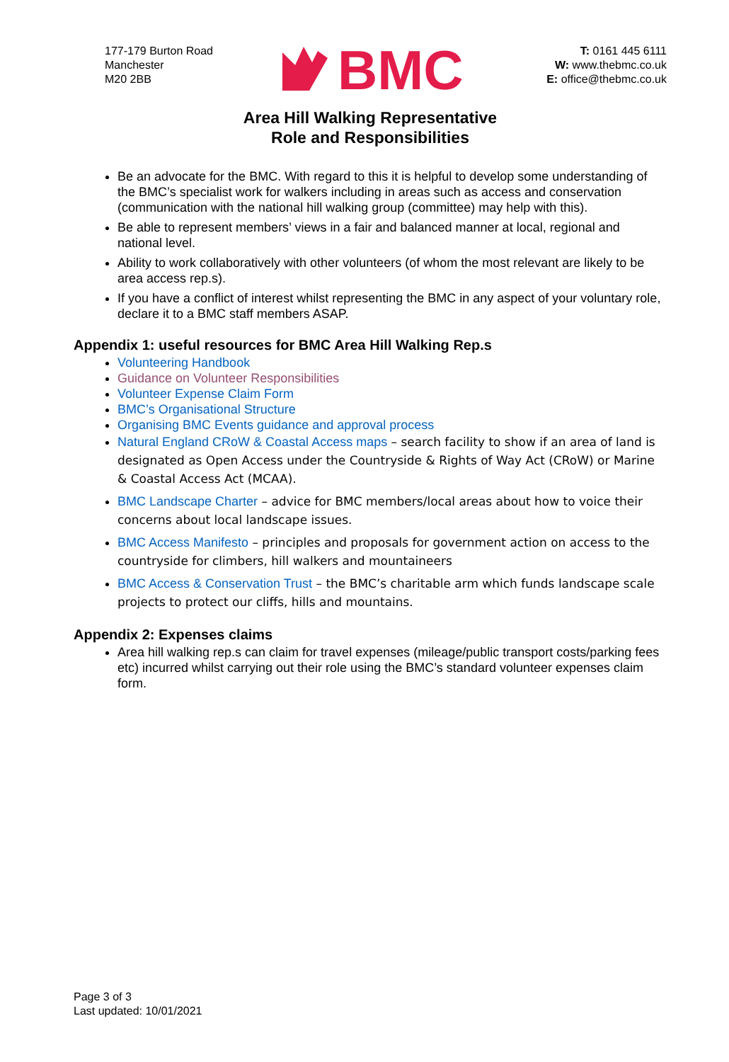177-179 Burton Road
Manchester
M20 2BB
BMC
T: 0161 445 6111
W: www.thebmc.co.uk
E: office@thebmc.co.uk
Area Hill Walking Representative
Role and Responsibilities
Be an advocate for the BMC. With regard to this it is helpful to develop some understanding of the BMC’s specialist work for walkers including in areas such as access and conservation (communication with the national hill walking group (committee) may help with this).
Be able to represent members’ views in a fair and balanced manner at local, regional and national level.
Ability to work collaboratively with other volunteers (of whom the most relevant are likely to be area access rep.s).
If you have a conflict of interest whilst representing the BMC in any aspect of your voluntary role, declare it to a BMC staff members ASAP.
Appendix 1: useful resources for BMC Area Hill Walking Rep.s
Volunteering Handbook
Guidance on Volunteer Responsibilities
Volunteer Expense Claim Form
BMC’s Organisational Structure
Organising BMC Events guidance and approval process
Natural England CRoW & Coastal Access maps – search facility to show if an area of land is designated as Open Access under the Countryside & Rights of Way Act (CRoW) or Marine & Coastal Access Act (MCAA).
BMC Landscape Charter – advice for BMC members/local areas about how to voice their concerns about local landscape issues.
BMC Access Manifesto – principles and proposals for government action on access to the countryside for climbers, hill walkers and mountaineers
BMC Access & Conservation Trust – the BMC’s charitable arm which funds landscape scale projects to protect our cliffs, hills and mountains.
Appendix 2: Expenses claims
Area hill walking rep.s can claim for travel expenses (mileage/public transport costs/parking fees etc) incurred whilst carrying out their role using the BMC’s standard volunteer expenses claim form.
Page 3 of 3
Last updated: 10/01/2021